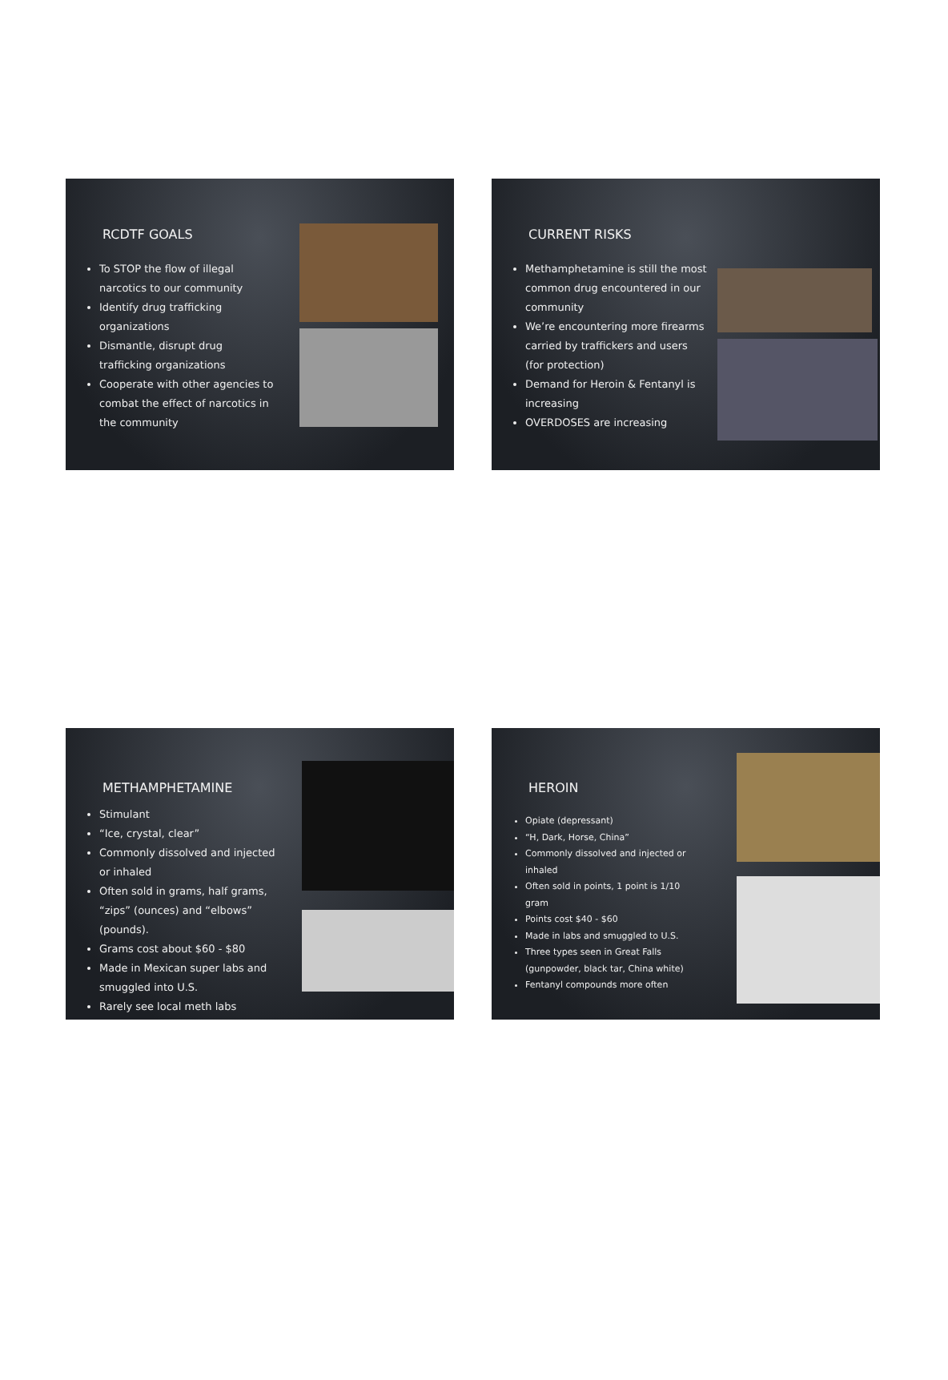RCDTF GOALS
To STOP the flow of illegal narcotics to our community
Identify drug trafficking organizations
Dismantle, disrupt drug trafficking organizations
Cooperate with other agencies to combat the effect of narcotics in the community
CURRENT RISKS
Methamphetamine is still the most common drug encountered in our community
We’re encountering more firearms carried by traffickers and users (for protection)
Demand for Heroin & Fentanyl is increasing
OVERDOSES are increasing
METHAMPHETAMINE
Stimulant
“Ice, crystal, clear”
Commonly dissolved and injected or inhaled
Often sold in grams, half grams, “zips” (ounces) and “elbows” (pounds).
Grams cost about $60 - $80
Made in Mexican super labs and smuggled into U.S.
Rarely see local meth labs
HEROIN
Opiate (depressant)
“H, Dark, Horse, China”
Commonly dissolved and injected or inhaled
Often sold in points, 1 point is 1/10 gram
Points cost $40 - $60
Made in labs and smuggled to U.S.
Three types seen in Great Falls (gunpowder, black tar, China white)
Fentanyl compounds more often